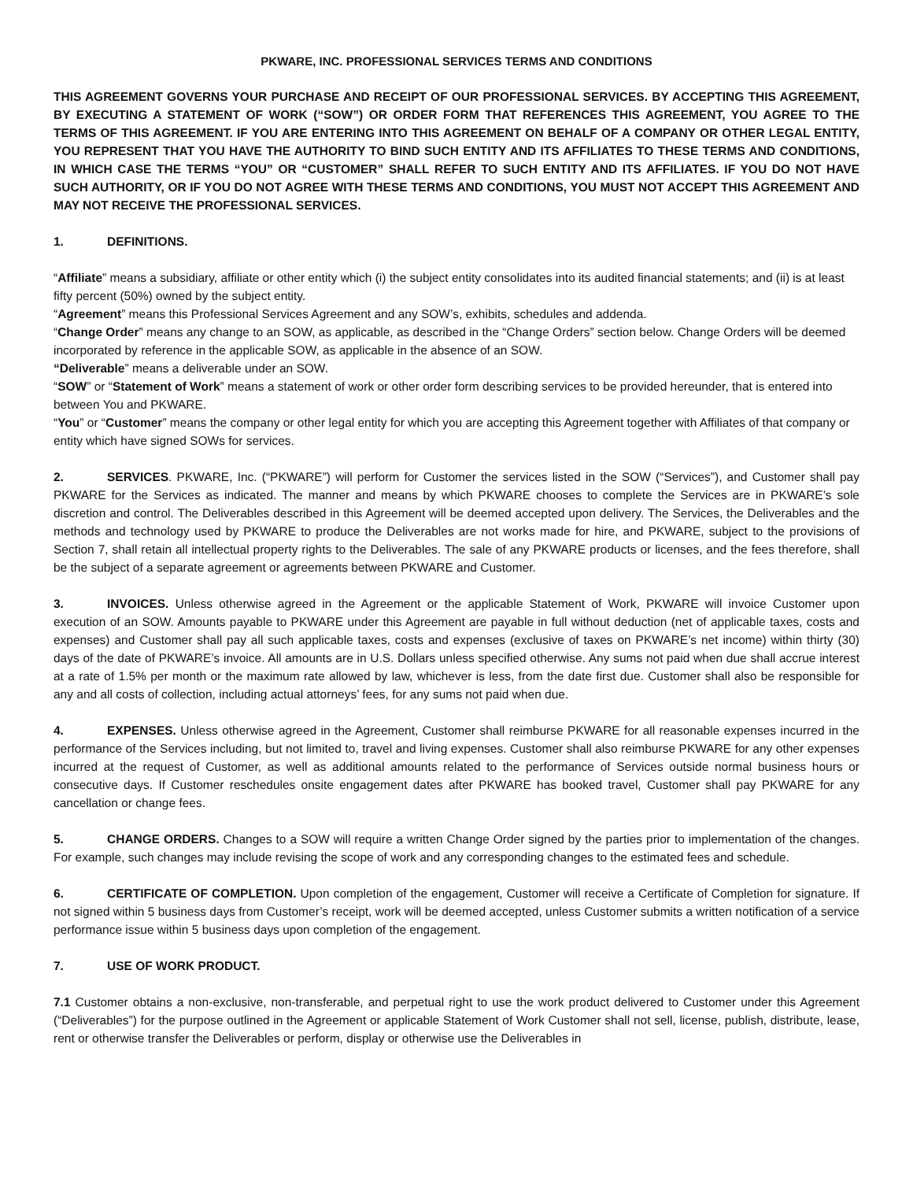PKWARE, INC. PROFESSIONAL SERVICES TERMS AND CONDITIONS
THIS AGREEMENT GOVERNS YOUR PURCHASE AND RECEIPT OF OUR PROFESSIONAL SERVICES. BY ACCEPTING THIS AGREEMENT, BY EXECUTING A STATEMENT OF WORK (“SOW”) OR ORDER FORM THAT REFERENCES THIS AGREEMENT, YOU AGREE TO THE TERMS OF THIS AGREEMENT. IF YOU ARE ENTERING INTO THIS AGREEMENT ON BEHALF OF A COMPANY OR OTHER LEGAL ENTITY, YOU REPRESENT THAT YOU HAVE THE AUTHORITY TO BIND SUCH ENTITY AND ITS AFFILIATES TO THESE TERMS AND CONDITIONS, IN WHICH CASE THE TERMS “YOU” OR “CUSTOMER” SHALL REFER TO SUCH ENTITY AND ITS AFFILIATES. IF YOU DO NOT HAVE SUCH AUTHORITY, OR IF YOU DO NOT AGREE WITH THESE TERMS AND CONDITIONS, YOU MUST NOT ACCEPT THIS AGREEMENT AND MAY NOT RECEIVE THE PROFESSIONAL SERVICES.
1. DEFINITIONS.
“Affiliate” means a subsidiary, affiliate or other entity which (i) the subject entity consolidates into its audited financial statements; and (ii) is at least fifty percent (50%) owned by the subject entity.
“Agreement” means this Professional Services Agreement and any SOW’s, exhibits, schedules and addenda.
“Change Order” means any change to an SOW, as applicable, as described in the “Change Orders” section below. Change Orders will be deemed incorporated by reference in the applicable SOW, as applicable in the absence of an SOW.
“Deliverable” means a deliverable under an SOW.
“SOW” or “Statement of Work” means a statement of work or other order form describing services to be provided hereunder, that is entered into between You and PKWARE.
“You” or “Customer” means the company or other legal entity for which you are accepting this Agreement together with Affiliates of that company or entity which have signed SOWs for services.
2. SERVICES. PKWARE, Inc. (“PKWARE”) will perform for Customer the services listed in the SOW (“Services”), and Customer shall pay PKWARE for the Services as indicated. The manner and means by which PKWARE chooses to complete the Services are in PKWARE’s sole discretion and control. The Deliverables described in this Agreement will be deemed accepted upon delivery. The Services, the Deliverables and the methods and technology used by PKWARE to produce the Deliverables are not works made for hire, and PKWARE, subject to the provisions of Section 7, shall retain all intellectual property rights to the Deliverables. The sale of any PKWARE products or licenses, and the fees therefore, shall be the subject of a separate agreement or agreements between PKWARE and Customer.
3. INVOICES. Unless otherwise agreed in the Agreement or the applicable Statement of Work, PKWARE will invoice Customer upon execution of an SOW. Amounts payable to PKWARE under this Agreement are payable in full without deduction (net of applicable taxes, costs and expenses) and Customer shall pay all such applicable taxes, costs and expenses (exclusive of taxes on PKWARE’s net income) within thirty (30) days of the date of PKWARE’s invoice. All amounts are in U.S. Dollars unless specified otherwise. Any sums not paid when due shall accrue interest at a rate of 1.5% per month or the maximum rate allowed by law, whichever is less, from the date first due. Customer shall also be responsible for any and all costs of collection, including actual attorneys’ fees, for any sums not paid when due.
4. EXPENSES. Unless otherwise agreed in the Agreement, Customer shall reimburse PKWARE for all reasonable expenses incurred in the performance of the Services including, but not limited to, travel and living expenses. Customer shall also reimburse PKWARE for any other expenses incurred at the request of Customer, as well as additional amounts related to the performance of Services outside normal business hours or consecutive days. If Customer reschedules onsite engagement dates after PKWARE has booked travel, Customer shall pay PKWARE for any cancellation or change fees.
5. CHANGE ORDERS. Changes to a SOW will require a written Change Order signed by the parties prior to implementation of the changes. For example, such changes may include revising the scope of work and any corresponding changes to the estimated fees and schedule.
6. CERTIFICATE OF COMPLETION. Upon completion of the engagement, Customer will receive a Certificate of Completion for signature. If not signed within 5 business days from Customer’s receipt, work will be deemed accepted, unless Customer submits a written notification of a service performance issue within 5 business days upon completion of the engagement.
7. USE OF WORK PRODUCT.
7.1 Customer obtains a non-exclusive, non-transferable, and perpetual right to use the work product delivered to Customer under this Agreement (“Deliverables”) for the purpose outlined in the Agreement or applicable Statement of Work Customer shall not sell, license, publish, distribute, lease, rent or otherwise transfer the Deliverables or perform, display or otherwise use the Deliverables in